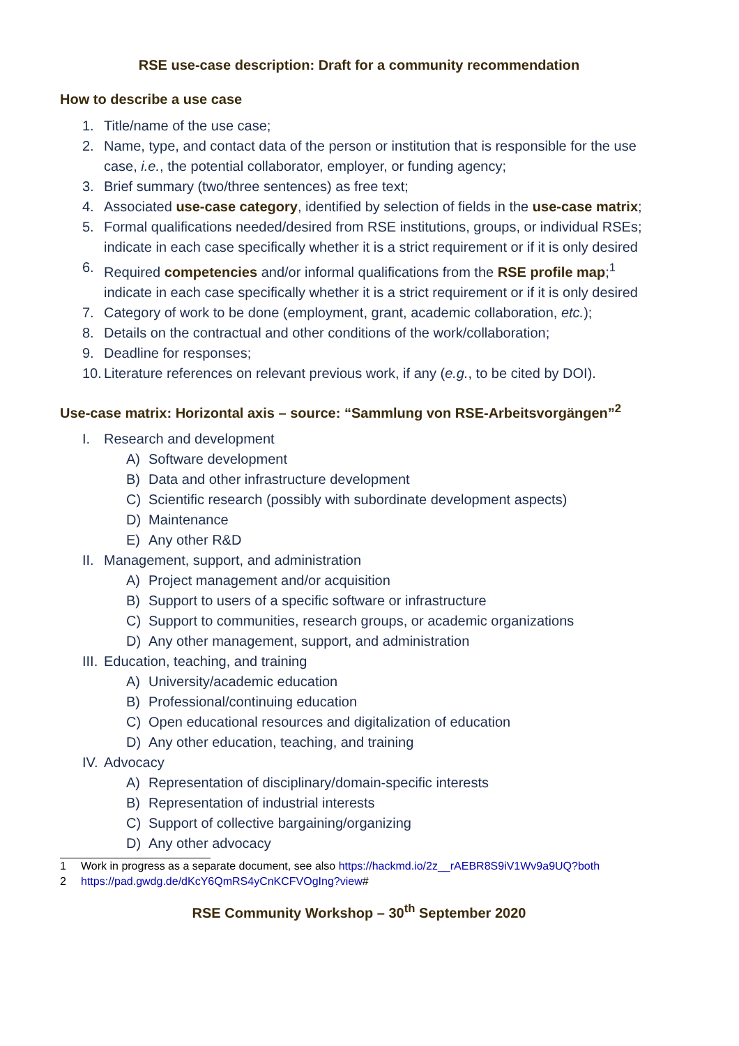RSE use-case description: Draft for a community recommendation
How to describe a use case
1. Title/name of the use case;
2. Name, type, and contact data of the person or institution that is responsible for the use case, i.e., the potential collaborator, employer, or funding agency;
3. Brief summary (two/three sentences) as free text;
4. Associated use-case category, identified by selection of fields in the use-case matrix;
5. Formal qualifications needed/desired from RSE institutions, groups, or individual RSEs; indicate in each case specifically whether it is a strict requirement or if it is only desired
6. Required competencies and/or informal qualifications from the RSE profile map;<sup>1</sup> indicate in each case specifically whether it is a strict requirement or if it is only desired
7. Category of work to be done (employment, grant, academic collaboration, etc.);
8. Details on the contractual and other conditions of the work/collaboration;
9. Deadline for responses;
10. Literature references on relevant previous work, if any (e.g., to be cited by DOI).
Use-case matrix: Horizontal axis – source: “Sammlung von RSE-Arbeitsvorgängen”<sup>2</sup>
I. Research and development
A) Software development
B) Data and other infrastructure development
C) Scientific research (possibly with subordinate development aspects)
D) Maintenance
E) Any other R&D
II. Management, support, and administration
A) Project management and/or acquisition
B) Support to users of a specific software or infrastructure
C) Support to communities, research groups, or academic organizations
D) Any other management, support, and administration
III. Education, teaching, and training
A) University/academic education
B) Professional/continuing education
C) Open educational resources and digitalization of education
D) Any other education, teaching, and training
IV. Advocacy
A) Representation of disciplinary/domain-specific interests
B) Representation of industrial interests
C) Support of collective bargaining/organizing
D) Any other advocacy
1 Work in progress as a separate document, see also https://hackmd.io/2z__rAEBR8S9iV1Wv9a9UQ?both
2 https://pad.gwdg.de/dKcY6QmRS4yCnKCFVOgIng?view#
RSE Community Workshop – 30<sup>th</sup> September 2020